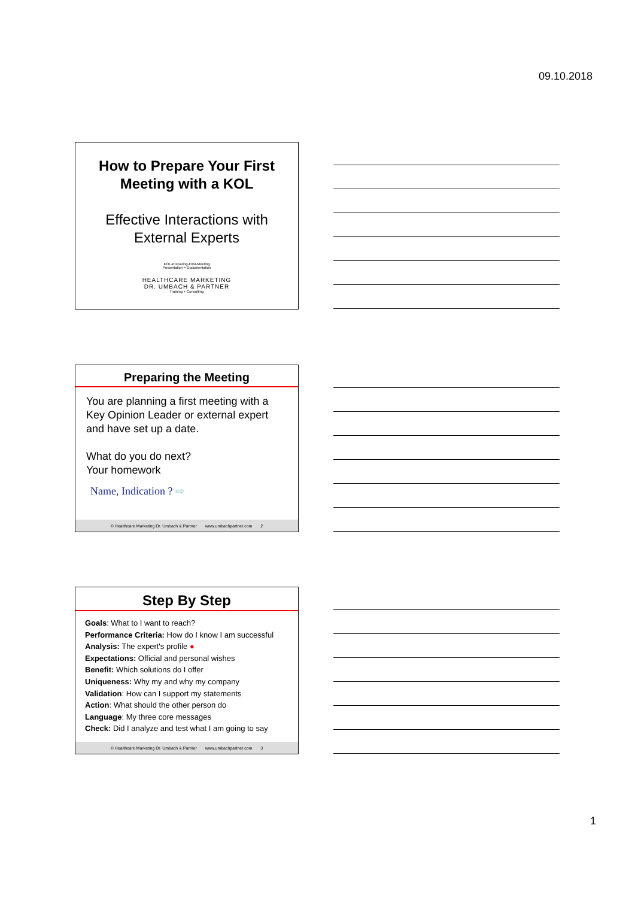09.10.2018
How to Prepare Your First
Meeting with a KOL
Effective Interactions with
External Experts
KOL-Preparing-First-Meeting
Presentation = Documentation
HEALTHCARE MARKETING
DR. UMBACH & PARTNER
Training + Consulting
Preparing the Meeting
You are planning a first meeting with a Key Opinion Leader or external expert and have set up a date.
What do you do next?
Your homework
Name, Indication ? ⇨
© Healthcare Marketing Dr. Umbach & Partner www.umbachpartner.com 2
Step By Step
Goals: What to I want to reach?
Performance Criteria: How do I know I am successful
Analysis: The expert's profile ●
Expectations: Official and personal wishes
Benefit: Which solutions do I offer
Uniqueness: Why my and why my company
Validation: How can I support my statements
Action: What should the other person do
Language: My three core messages
Check: Did I analyze and test what I am going to say
© Healthcare Marketing Dr. Umbach & Partner www.umbachpartner.com 3
1